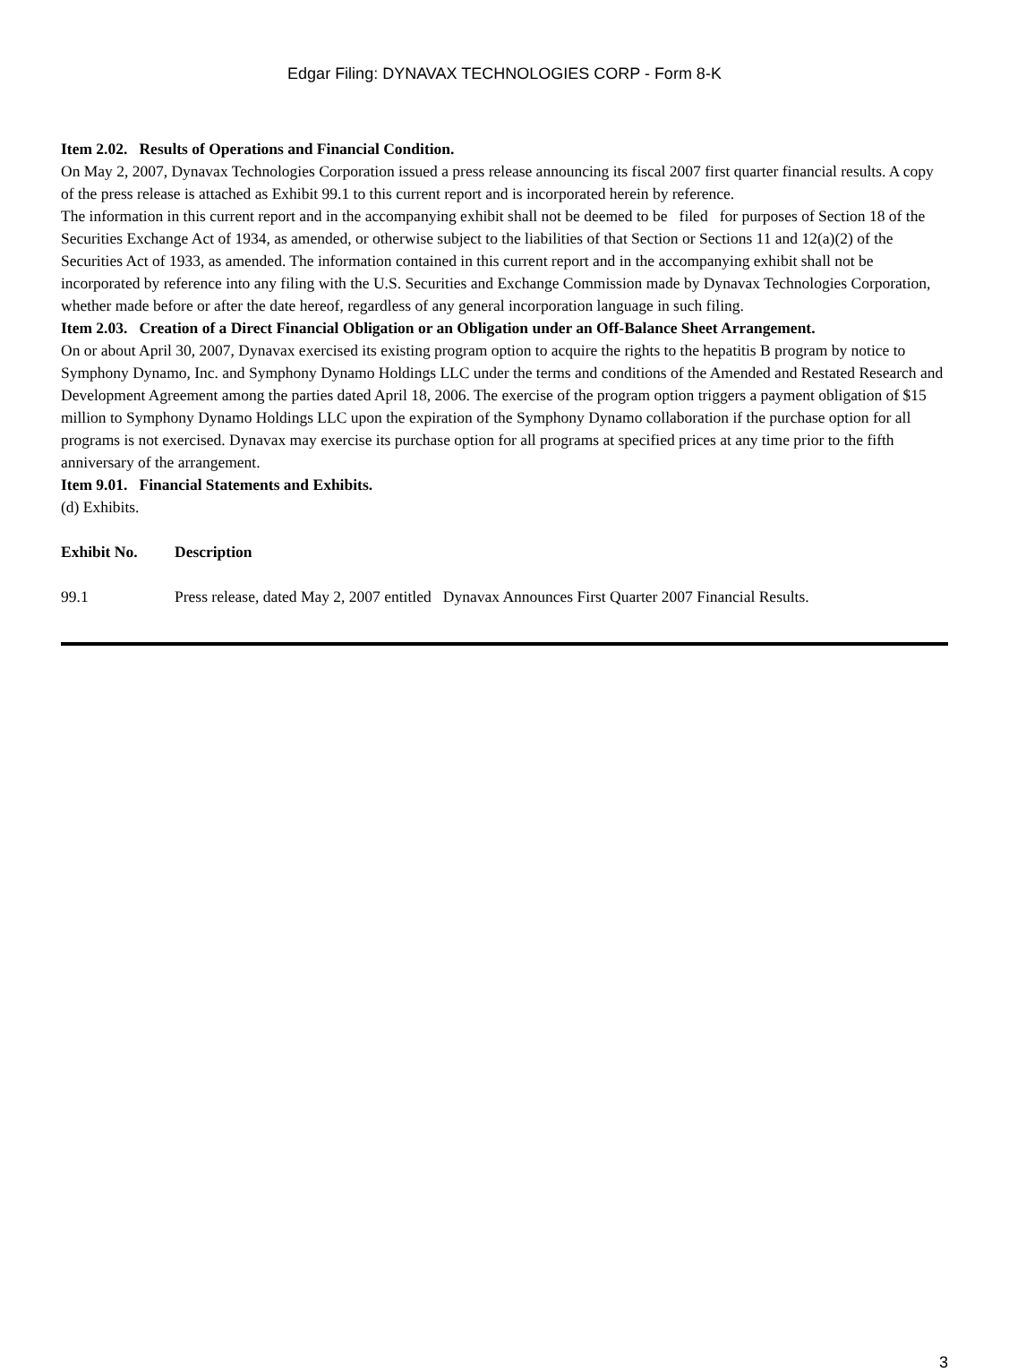Edgar Filing: DYNAVAX TECHNOLOGIES CORP - Form 8-K
Item 2.02. Results of Operations and Financial Condition.
On May 2, 2007, Dynavax Technologies Corporation issued a press release announcing its fiscal 2007 first quarter financial results. A copy of the press release is attached as Exhibit 99.1 to this current report and is incorporated herein by reference.
The information in this current report and in the accompanying exhibit shall not be deemed to be filed for purposes of Section 18 of the Securities Exchange Act of 1934, as amended, or otherwise subject to the liabilities of that Section or Sections 11 and 12(a)(2) of the Securities Act of 1933, as amended. The information contained in this current report and in the accompanying exhibit shall not be incorporated by reference into any filing with the U.S. Securities and Exchange Commission made by Dynavax Technologies Corporation, whether made before or after the date hereof, regardless of any general incorporation language in such filing.
Item 2.03. Creation of a Direct Financial Obligation or an Obligation under an Off-Balance Sheet Arrangement.
On or about April 30, 2007, Dynavax exercised its existing program option to acquire the rights to the hepatitis B program by notice to Symphony Dynamo, Inc. and Symphony Dynamo Holdings LLC under the terms and conditions of the Amended and Restated Research and Development Agreement among the parties dated April 18, 2006. The exercise of the program option triggers a payment obligation of $15 million to Symphony Dynamo Holdings LLC upon the expiration of the Symphony Dynamo collaboration if the purchase option for all programs is not exercised. Dynavax may exercise its purchase option for all programs at specified prices at any time prior to the fifth anniversary of the arrangement.
Item 9.01. Financial Statements and Exhibits.
(d) Exhibits.
| Exhibit No. | Description |
| --- | --- |
| 99.1 | Press release, dated May 2, 2007 entitled Dynavax Announces First Quarter 2007 Financial Results. |
3